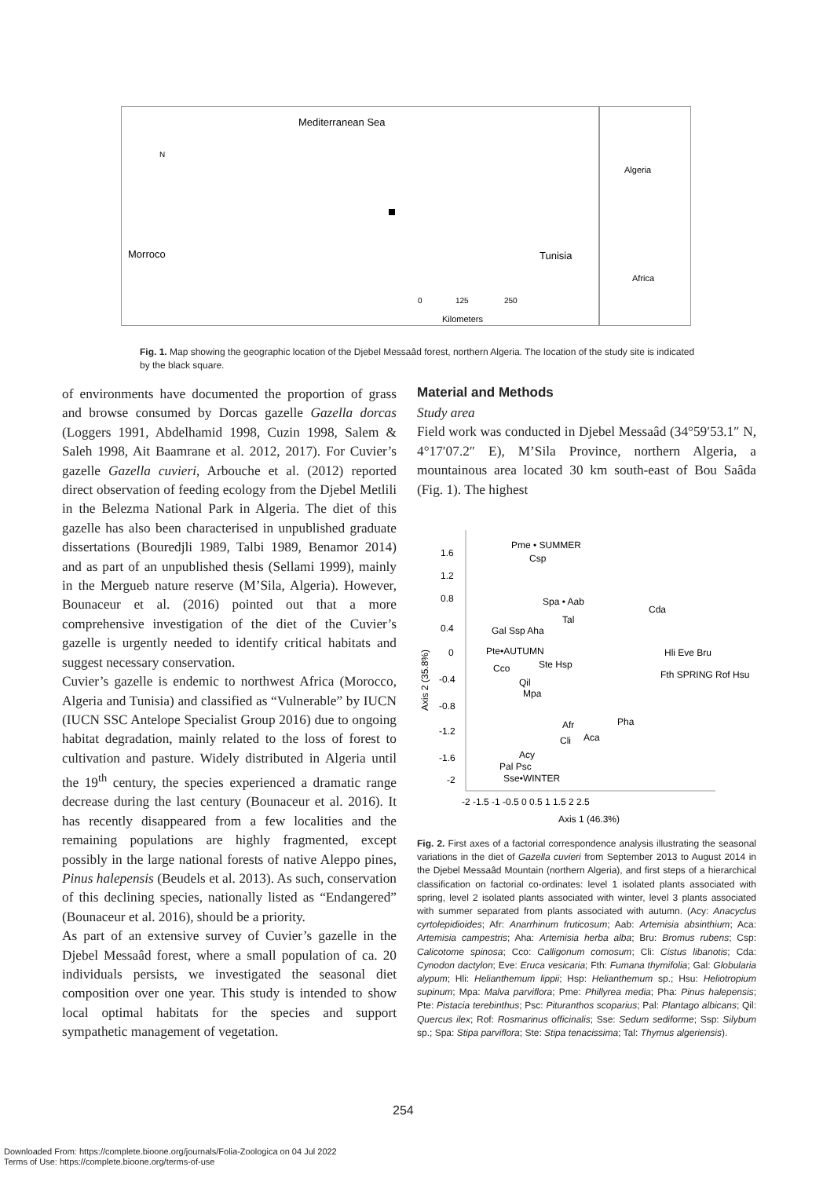Mediterranean Sea
Morroco
Tunisia
Algeria
Africa
N
0
125
250
Kilometers
Fig. 1. Map showing the geographic location of the Djebel Messaâd forest, northern Algeria. The location of the study site is indicated by the black square.
of environments have documented the proportion of grass and browse consumed by Dorcas gazelle Gazella dorcas (Loggers 1991, Abdelhamid 1998, Cuzin 1998, Salem & Saleh 1998, Ait Baamrane et al. 2012, 2017). For Cuvier’s gazelle Gazella cuvieri, Arbouche et al. (2012) reported direct observation of feeding ecology from the Djebel Metlili in the Belezma National Park in Algeria. The diet of this gazelle has also been characterised in unpublished graduate dissertations (Bouredjli 1989, Talbi 1989, Benamor 2014) and as part of an unpublished thesis (Sellami 1999), mainly in the Mergueb nature reserve (M’Sila, Algeria). However, Bounaceur et al. (2016) pointed out that a more comprehensive investigation of the diet of the Cuvier’s gazelle is urgently needed to identify critical habitats and suggest necessary conservation.
Cuvier’s gazelle is endemic to northwest Africa (Morocco, Algeria and Tunisia) and classified as “Vulnerable” by IUCN (IUCN SSC Antelope Specialist Group 2016) due to ongoing habitat degradation, mainly related to the loss of forest to cultivation and pasture. Widely distributed in Algeria until the 19<sup>th</sup> century, the species experienced a dramatic range decrease during the last century (Bounaceur et al. 2016). It has recently disappeared from a few localities and the remaining populations are highly fragmented, except possibly in the large national forests of native Aleppo pines, Pinus halepensis (Beudels et al. 2013). As such, conservation of this declining species, nationally listed as “Endangered” (Bounaceur et al. 2016), should be a priority.
As part of an extensive survey of Cuvier’s gazelle in the Djebel Messaâd forest, where a small population of ca. 20 individuals persists, we investigated the seasonal diet composition over one year. This study is intended to show local optimal habitats for the species and support sympathetic management of vegetation.
Material and Methods
Study area
Field work was conducted in Djebel Messaâd (34°59′53.1″ N, 4°17′07.2″ E), M’Sila Province, northern Algeria, a mountainous area located 30 km south-east of Bou Saâda (Fig. 1). The highest
1.6
1.2
0.8
0.4
0
-0.4
-0.8
-1.2
-1.6
-2
-2 -1.5 -1 -0.5 0 0.5 1 1.5 2 2.5
Axis 1 (46.3%)
Axis 2 (35.8%)
Pme • SUMMER
Csp
Spa • Aab
Tal
Gal Ssp Aha
Pte•AUTUMN
Ste Hsp
Cco
Qil
Mpa
Cda
Hli Eve Bru
Fth SPRING Rof Hsu
Pha
Afr
Cli
Aca
Acy
Pal Psc
Sse•WINTER
Fig. 2. First axes of a factorial correspondence analysis illustrating the seasonal variations in the diet of Gazella cuvieri from September 2013 to August 2014 in the Djebel Messaâd Mountain (northern Algeria), and first steps of a hierarchical classification on factorial co-ordinates: level 1 isolated plants associated with spring, level 2 isolated plants associated with winter, level 3 plants associated with summer separated from plants associated with autumn. (Acy: Anacyclus cyrtolepidioides; Afr: Anarrhinum fruticosum; Aab: Artemisia absinthium; Aca: Artemisia campestris; Aha: Artemisia herba alba; Bru: Bromus rubens; Csp: Calicotome spinosa; Cco: Calligonum comosum; Cli: Cistus libanotis; Cda: Cynodon dactylon; Eve: Eruca vesicaria; Fth: Fumana thymifolia; Gal: Globularia alypum; Hli: Helianthemum lippii; Hsp: Helianthemum sp.; Hsu: Heliotropium supinum; Mpa: Malva parviflora; Pme: Phillyrea media; Pha: Pinus halepensis; Pte: Pistacia terebinthus; Psc: Pituranthos scoparius; Pal: Plantago albicans; Qil: Quercus ilex; Rof: Rosmarinus officinalis; Sse: Sedum sediforme; Ssp: Silybum sp.; Spa: Stipa parviflora; Ste: Stipa tenacissima; Tal: Thymus algeriensis).
254
Downloaded From: https://complete.bioone.org/journals/Folia-Zoologica on 04 Jul 2022
Terms of Use: https://complete.bioone.org/terms-of-use